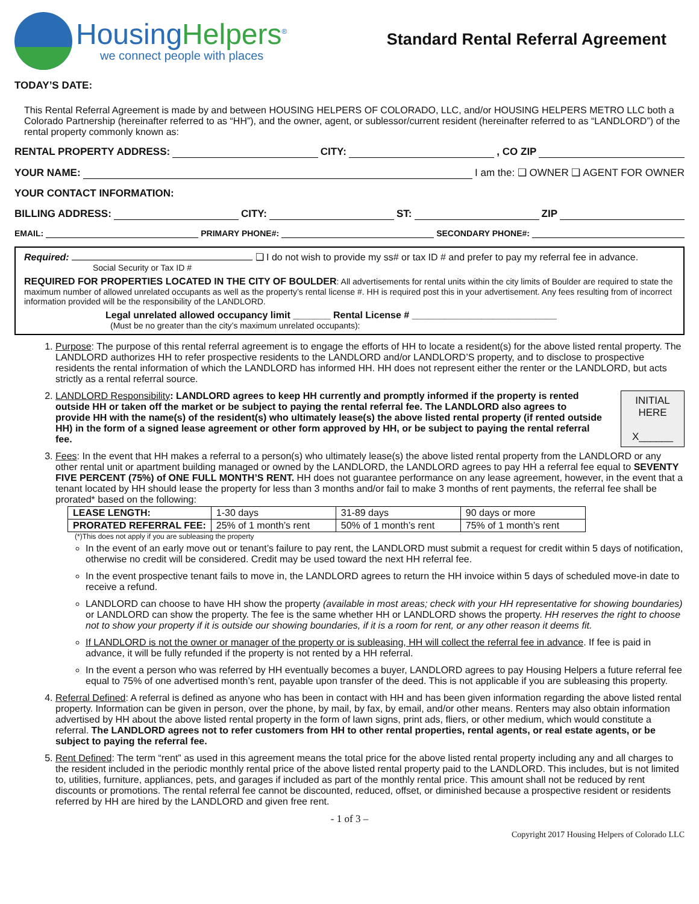HousingHelpers<sup>®</sup>
we connect people with places
Standard Rental Referral Agreement
TODAY’S DATE:
This Rental Referral Agreement is made by and between HOUSING HELPERS OF COLORADO, LLC, and/or HOUSING HELPERS METRO LLC both a Colorado Partnership (hereinafter referred to as “HH”), and the owner, agent, or sublessor/current resident (hereinafter referred to as “LANDLORD”) of the rental property commonly known as:
RENTAL PROPERTY ADDRESS: CITY: , CO ZIP
YOUR NAME: I am the: ❑ OWNER ❑ AGENT FOR OWNER
YOUR CONTACT INFORMATION:
BILLING ADDRESS: CITY: ST: ZIP
EMAIL: PRIMARY PHONE#: SECONDARY PHONE#:
Required: ❑ I do not wish to provide my ss# or tax ID # and prefer to pay my referral fee in advance.
Social Security or Tax ID #
REQUIRED FOR PROPERTIES LOCATED IN THE CITY OF BOULDER: All advertisements for rental units within the city limits of Boulder are required to state the maximum number of allowed unrelated occupants as well as the property’s rental license #. HH is required post this in your advertisement. Any fees resulting from of incorrect information provided will be the responsibility of the LANDLORD.
Legal unrelated allowed occupancy limit _______ Rental License # ___________________________
(Must be no greater than the city’s maximum unrelated occupants):
1. Purpose: The purpose of this rental referral agreement is to engage the efforts of HH to locate a resident(s) for the above listed rental property. The LANDLORD authorizes HH to refer prospective residents to the LANDLORD and/or LANDLORD’S property, and to disclose to prospective residents the rental information of which the LANDLORD has informed HH. HH does not represent either the renter or the LANDLORD, but acts strictly as a rental referral source.
2. INITIAL
HERE
X______
LANDLORD Responsibility: LANDLORD agrees to keep HH currently and promptly informed if the property is rented outside HH or taken off the market or be subject to paying the rental referral fee. The LANDLORD also agrees to provide HH with the name(s) of the resident(s) who ultimately lease(s) the above listed rental property (if rented outside HH) in the form of a signed lease agreement or other form approved by HH, or be subject to paying the rental referral fee.
3. Fees: In the event that HH makes a referral to a person(s) who ultimately lease(s) the above listed rental property from the LANDLORD or any other rental unit or apartment building managed or owned by the LANDLORD, the LANDLORD agrees to pay HH a referral fee equal to SEVENTY FIVE PERCENT (75%) of ONE FULL MONTH’S RENT. HH does not guarantee performance on any lease agreement, however, in the event that a tenant located by HH should lease the property for less than 3 months and/or fail to make 3 months of rent payments, the referral fee shall be prorated* based on the following:
| LEASE LENGTH: | 1-30 days | 31-89 days | 90 days or more |
| PRORATED REFERRAL FEE: | 25% of 1 month’s rent | 50% of 1 month’s rent | 75% of 1 month’s rent |
(*)This does not apply if you are subleasing the property
In the event of an early move out or tenant’s failure to pay rent, the LANDLORD must submit a request for credit within 5 days of notification, otherwise no credit will be considered. Credit may be used toward the next HH referral fee.
In the event prospective tenant fails to move in, the LANDLORD agrees to return the HH invoice within 5 days of scheduled move-in date to receive a refund.
LANDLORD can choose to have HH show the property (available in most areas; check with your HH representative for showing boundaries) or LANDLORD can show the property. The fee is the same whether HH or LANDLORD shows the property. HH reserves the right to choose not to show your property if it is outside our showing boundaries, if it is a room for rent, or any other reason it deems fit.
If LANDLORD is not the owner or manager of the property or is subleasing, HH will collect the referral fee in advance. If fee is paid in advance, it will be fully refunded if the property is not rented by a HH referral.
In the event a person who was referred by HH eventually becomes a buyer, LANDLORD agrees to pay Housing Helpers a future referral fee equal to 75% of one advertised month’s rent, payable upon transfer of the deed. This is not applicable if you are subleasing this property.
4. Referral Defined: A referral is defined as anyone who has been in contact with HH and has been given information regarding the above listed rental property. Information can be given in person, over the phone, by mail, by fax, by email, and/or other means. Renters may also obtain information advertised by HH about the above listed rental property in the form of lawn signs, print ads, fliers, or other medium, which would constitute a referral. The LANDLORD agrees not to refer customers from HH to other rental properties, rental agents, or real estate agents, or be subject to paying the referral fee.
5. Rent Defined: The term “rent” as used in this agreement means the total price for the above listed rental property including any and all charges to the resident included in the periodic monthly rental price of the above listed rental property paid to the LANDLORD. This includes, but is not limited to, utilities, furniture, appliances, pets, and garages if included as part of the monthly rental price. This amount shall not be reduced by rent discounts or promotions. The rental referral fee cannot be discounted, reduced, offset, or diminished because a prospective resident or residents referred by HH are hired by the LANDLORD and given free rent.
- 1 of 3 –
Copyright 2017 Housing Helpers of Colorado LLC